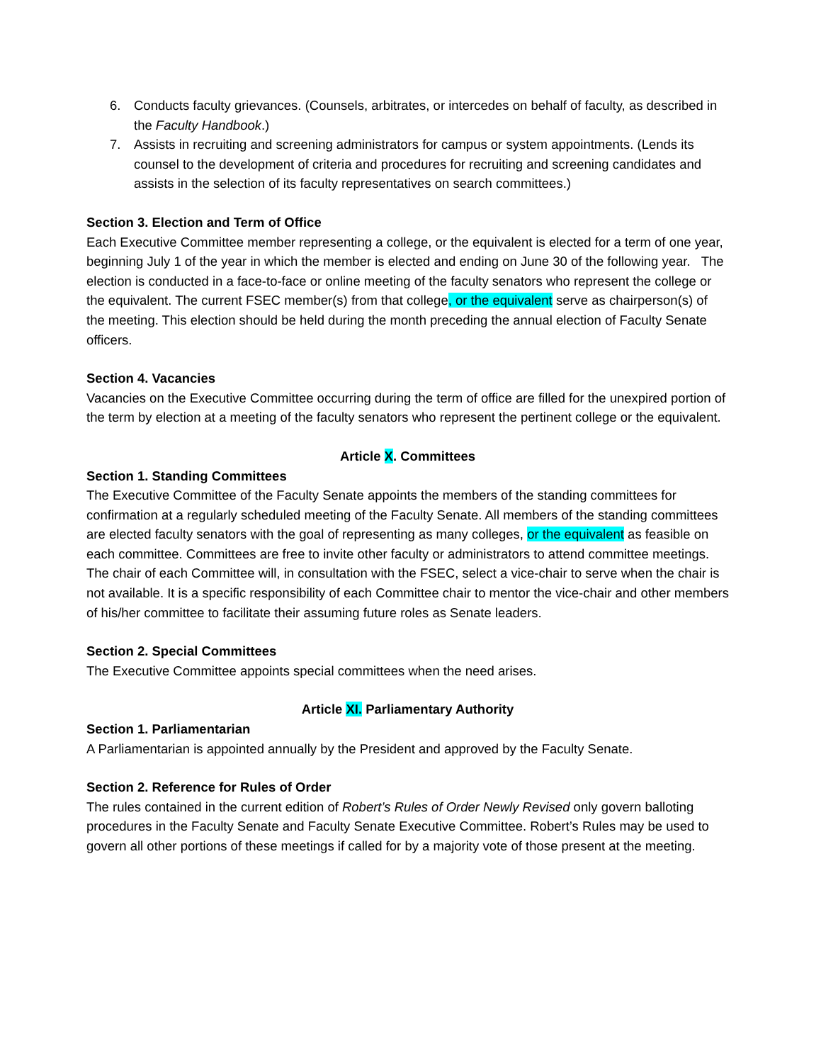6. Conducts faculty grievances. (Counsels, arbitrates, or intercedes on behalf of faculty, as described in the Faculty Handbook.)
7. Assists in recruiting and screening administrators for campus or system appointments. (Lends its counsel to the development of criteria and procedures for recruiting and screening candidates and assists in the selection of its faculty representatives on search committees.)
Section 3. Election and Term of Office
Each Executive Committee member representing a college, or the equivalent is elected for a term of one year, beginning July 1 of the year in which the member is elected and ending on June 30 of the following year. The election is conducted in a face-to-face or online meeting of the faculty senators who represent the college or the equivalent. The current FSEC member(s) from that college, or the equivalent serve as chairperson(s) of the meeting. This election should be held during the month preceding the annual election of Faculty Senate officers.
Section 4. Vacancies
Vacancies on the Executive Committee occurring during the term of office are filled for the unexpired portion of the term by election at a meeting of the faculty senators who represent the pertinent college or the equivalent.
Article X. Committees
Section 1. Standing Committees
The Executive Committee of the Faculty Senate appoints the members of the standing committees for confirmation at a regularly scheduled meeting of the Faculty Senate. All members of the standing committees are elected faculty senators with the goal of representing as many colleges, or the equivalent as feasible on each committee. Committees are free to invite other faculty or administrators to attend committee meetings. The chair of each Committee will, in consultation with the FSEC, select a vice-chair to serve when the chair is not available. It is a specific responsibility of each Committee chair to mentor the vice-chair and other members of his/her committee to facilitate their assuming future roles as Senate leaders.
Section 2. Special Committees
The Executive Committee appoints special committees when the need arises.
Article XI. Parliamentary Authority
Section 1. Parliamentarian
A Parliamentarian is appointed annually by the President and approved by the Faculty Senate.
Section 2. Reference for Rules of Order
The rules contained in the current edition of Robert’s Rules of Order Newly Revised only govern balloting procedures in the Faculty Senate and Faculty Senate Executive Committee. Robert’s Rules may be used to govern all other portions of these meetings if called for by a majority vote of those present at the meeting.